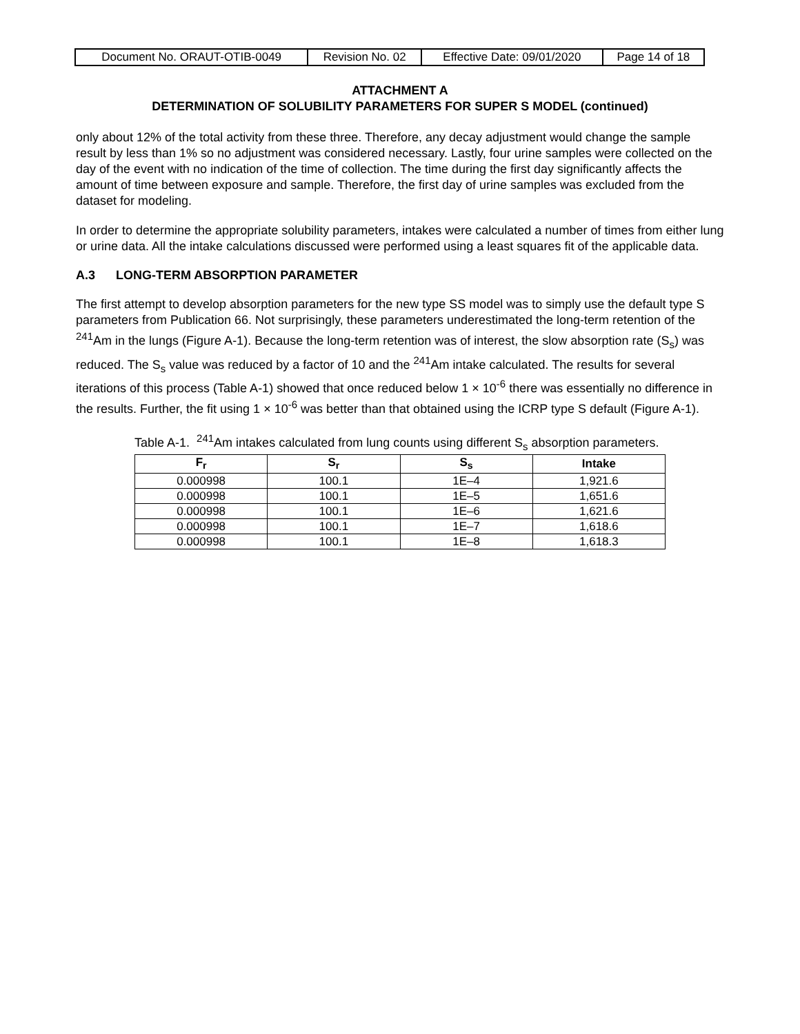| Document No. ORAUT-OTIB-0049 | Revision No. 02 | Effective Date: 09/01/2020 | Page 14 of 18 |
ATTACHMENT A
DETERMINATION OF SOLUBILITY PARAMETERS FOR SUPER S MODEL (continued)
only about 12% of the total activity from these three. Therefore, any decay adjustment would change the sample result by less than 1% so no adjustment was considered necessary. Lastly, four urine samples were collected on the day of the event with no indication of the time of collection. The time during the first day significantly affects the amount of time between exposure and sample. Therefore, the first day of urine samples was excluded from the dataset for modeling.
In order to determine the appropriate solubility parameters, intakes were calculated a number of times from either lung or urine data. All the intake calculations discussed were performed using a least squares fit of the applicable data.
A.3 LONG-TERM ABSORPTION PARAMETER
The first attempt to develop absorption parameters for the new type SS model was to simply use the default type S parameters from Publication 66. Not surprisingly, these parameters underestimated the long-term retention of the <sup>241</sup>Am in the lungs (Figure A-1). Because the long-term retention was of interest, the slow absorption rate (S<sub>s</sub>) was reduced. The S<sub>s</sub> value was reduced by a factor of 10 and the <sup>241</sup>Am intake calculated. The results for several iterations of this process (Table A-1) showed that once reduced below 1 × 10<sup>-6</sup> there was essentially no difference in the results. Further, the fit using 1 × 10<sup>-6</sup> was better than that obtained using the ICRP type S default (Figure A-1).
Table A-1. <sup>241</sup>Am intakes calculated from lung counts using different S<sub>s</sub> absorption parameters.
| F<sub>r</sub> | S<sub>r</sub> | S<sub>s</sub> | Intake |
| --- | --- | --- | --- |
| 0.000998 | 100.1 | 1E–4 | 1,921.6 |
| 0.000998 | 100.1 | 1E–5 | 1,651.6 |
| 0.000998 | 100.1 | 1E–6 | 1,621.6 |
| 0.000998 | 100.1 | 1E–7 | 1,618.6 |
| 0.000998 | 100.1 | 1E–8 | 1,618.3 |